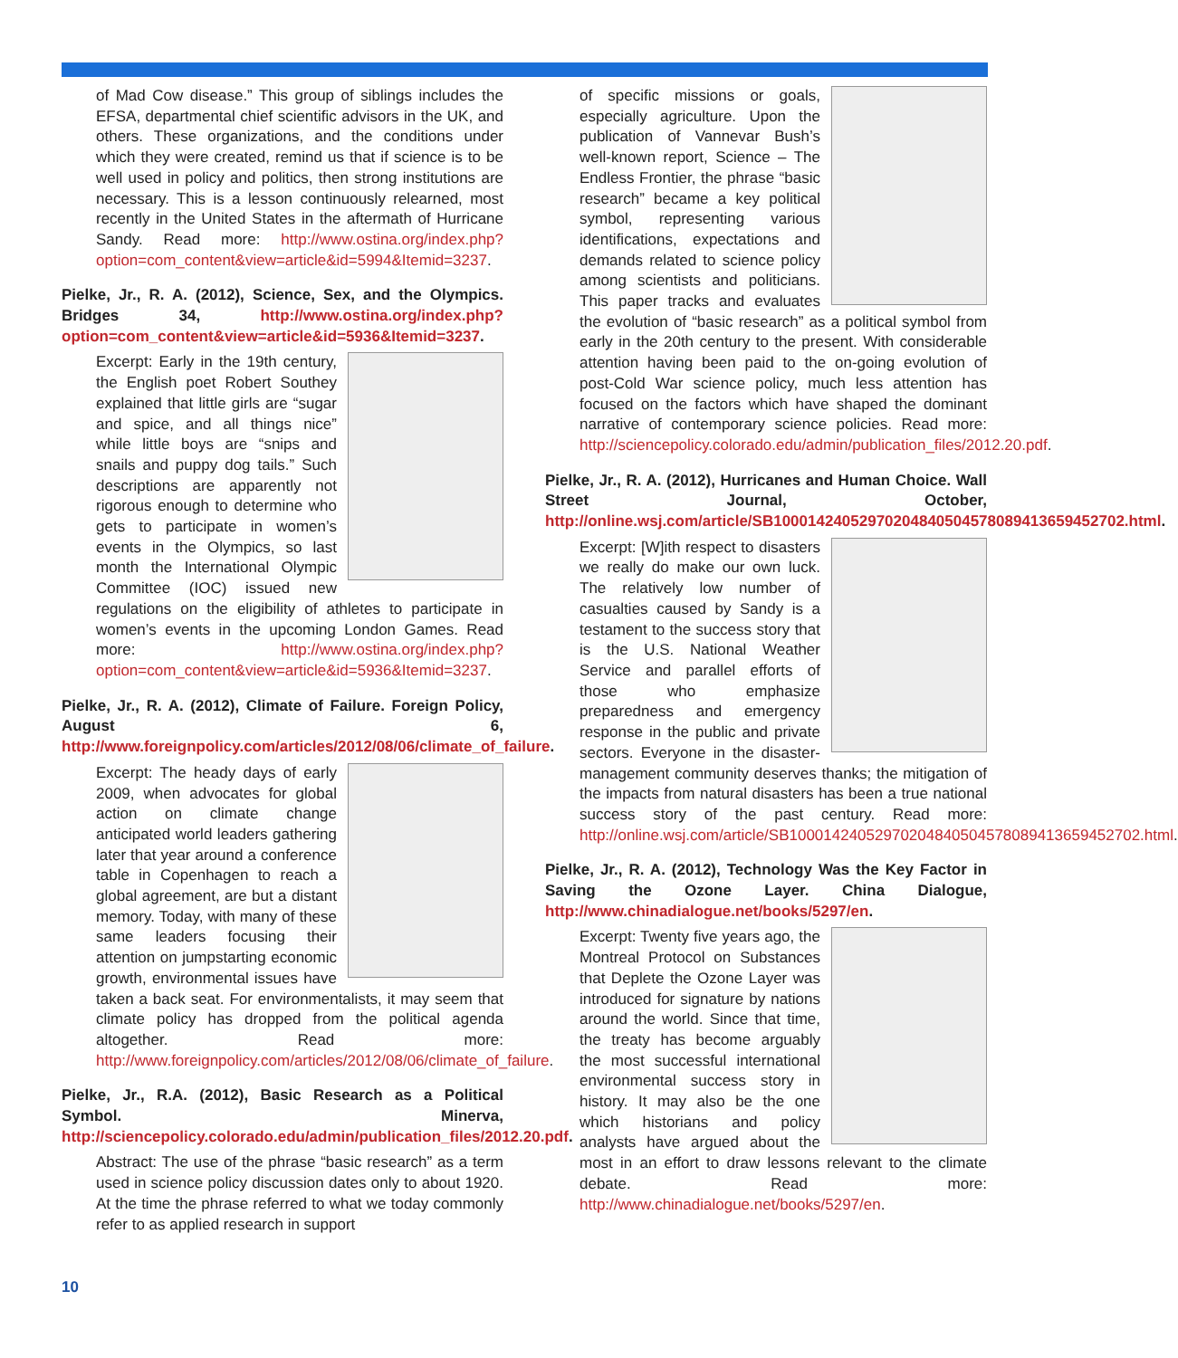of Mad Cow disease.” This group of siblings includes the EFSA, departmental chief scientific advisors in the UK, and others. These organizations, and the conditions under which they were created, remind us that if science is to be well used in policy and politics, then strong institutions are necessary. This is a lesson continuously relearned, most recently in the United States in the aftermath of Hurricane Sandy. Read more: http://www.ostina.org/index.php?option=com_content&view=article&id=5994&Itemid=3237.
Pielke, Jr., R. A. (2012), Science, Sex, and the Olympics. Bridges 34, http://www.ostina.org/index.php?option=com_content&view=article&id=5936&Itemid=3237.
Excerpt: Early in the 19th century, the English poet Robert Southey explained that little girls are “sugar and spice, and all things nice” while little boys are “snips and snails and puppy dog tails.” Such descriptions are apparently not rigorous enough to determine who gets to participate in women’s events in the Olympics, so last month the International Olympic Committee (IOC) issued new regulations on the eligibility of athletes to participate in women’s events in the upcoming London Games. Read more: http://www.ostina.org/index.php?option=com_content&view=article&id=5936&Itemid=3237.
Pielke, Jr., R. A. (2012), Climate of Failure. Foreign Policy, August 6, http://www.foreignpolicy.com/articles/2012/08/06/climate_of_failure.
Excerpt: The heady days of early 2009, when advocates for global action on climate change anticipated world leaders gathering later that year around a conference table in Copenhagen to reach a global agreement, are but a distant memory. Today, with many of these same leaders focusing their attention on jumpstarting economic growth, environmental issues have taken a back seat. For environmentalists, it may seem that climate policy has dropped from the political agenda altogether. Read more: http://www.foreignpolicy.com/articles/2012/08/06/climate_of_failure.
Pielke, Jr., R.A. (2012), Basic Research as a Political Symbol. Minerva, http://sciencepolicy.colorado.edu/admin/publication_files/2012.20.pdf.
Abstract: The use of the phrase “basic research” as a term used in science policy discussion dates only to about 1920. At the time the phrase referred to what we today commonly refer to as applied research in support
of specific missions or goals, especially agriculture. Upon the publication of Vannevar Bush’s well-known report, Science – The Endless Frontier, the phrase “basic research” became a key political symbol, representing various identifications, expectations and demands related to science policy among scientists and politicians. This paper tracks and evaluates the evolution of “basic research” as a political symbol from early in the 20th century to the present. With considerable attention having been paid to the on-going evolution of post-Cold War science policy, much less attention has focused on the factors which have shaped the dominant narrative of contemporary science policies. Read more: http://sciencepolicy.colorado.edu/admin/publication_files/2012.20.pdf.
Pielke, Jr., R. A. (2012), Hurricanes and Human Choice. Wall Street Journal, October, http://online.wsj.com/article/SB10001424052970204840504578089413659452702.html.
Excerpt: [W]ith respect to disasters we really do make our own luck. The relatively low number of casualties caused by Sandy is a testament to the success story that is the U.S. National Weather Service and parallel efforts of those who emphasize preparedness and emergency response in the public and private sectors. Everyone in the disaster-management community deserves thanks; the mitigation of the impacts from natural disasters has been a true national success story of the past century. Read more: http://online.wsj.com/article/SB10001424052970204840504578089413659452702.html.
Pielke, Jr., R. A. (2012), Technology Was the Key Factor in Saving the Ozone Layer. China Dialogue, http://www.chinadialogue.net/books/5297/en.
Excerpt: Twenty five years ago, the Montreal Protocol on Substances that Deplete the Ozone Layer was introduced for signature by nations around the world. Since that time, the treaty has become arguably the most successful international environmental success story in history. It may also be the one which historians and policy analysts have argued about the most in an effort to draw lessons relevant to the climate debate. Read more: http://www.chinadialogue.net/books/5297/en.
10